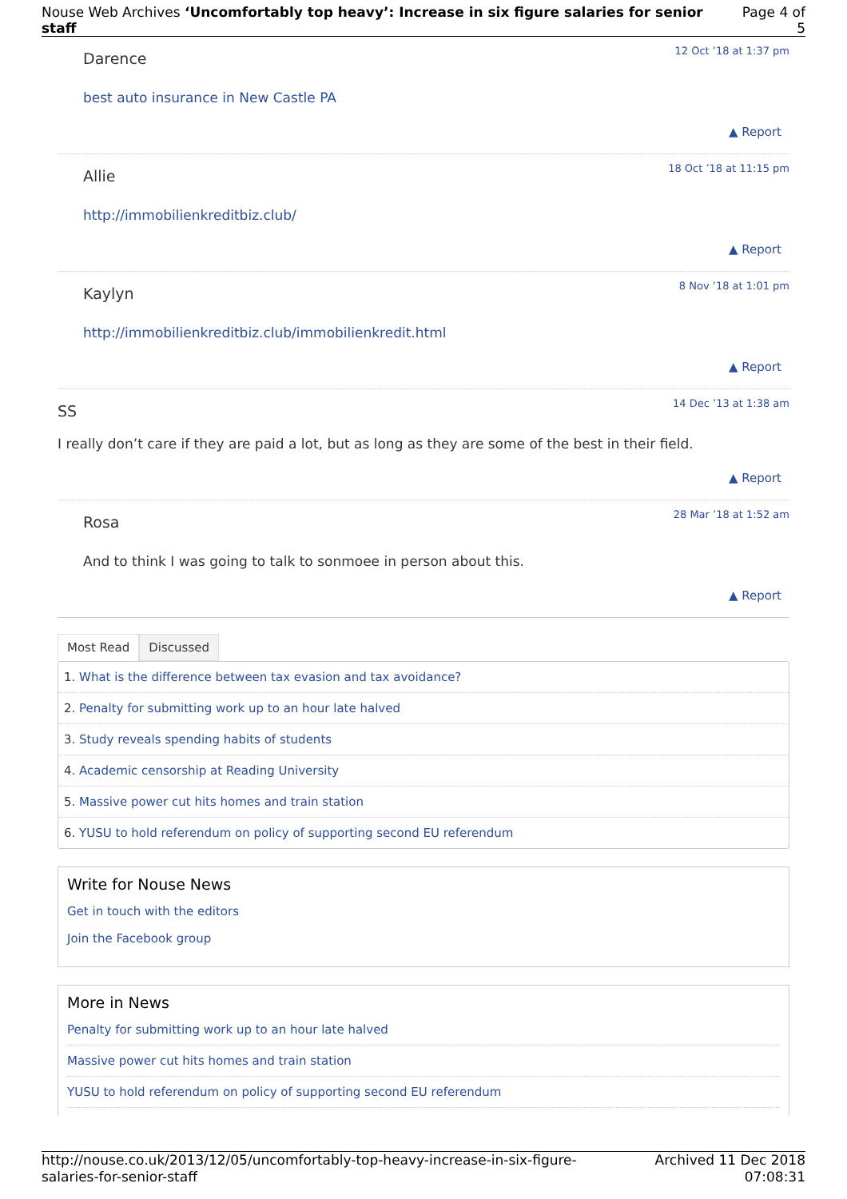Nouse Web Archives ‘Uncomfortably top heavy’: Increase in six figure salaries for senior staff
Page 4 of 5
Darence
12 Oct ’18 at 1:37 pm
best auto insurance in New Castle PA
▲ Report
Allie
18 Oct ’18 at 11:15 pm
http://immobilienkreditbiz.club/
▲ Report
Kaylyn
8 Nov ’18 at 1:01 pm
http://immobilienkreditbiz.club/immobilienkredit.html
▲ Report
SS
14 Dec ’13 at 1:38 am
I really don’t care if they are paid a lot, but as long as they are some of the best in their field.
▲ Report
Rosa
28 Mar ’18 at 1:52 am
And to think I was going to talk to sonmoee in person about this.
▲ Report
Most Read Discussed
1. What is the difference between tax evasion and tax avoidance?
2. Penalty for submitting work up to an hour late halved
3. Study reveals spending habits of students
4. Academic censorship at Reading University
5. Massive power cut hits homes and train station
6. YUSU to hold referendum on policy of supporting second EU referendum
Write for Nouse News
Get in touch with the editors
Join the Facebook group
More in News
Penalty for submitting work up to an hour late halved
Massive power cut hits homes and train station
YUSU to hold referendum on policy of supporting second EU referendum
http://nouse.co.uk/2013/12/05/uncomfortably-top-heavy-increase-in-six-figure-
salaries-for-senior-staff
Archived 11 Dec 2018
07:08:31